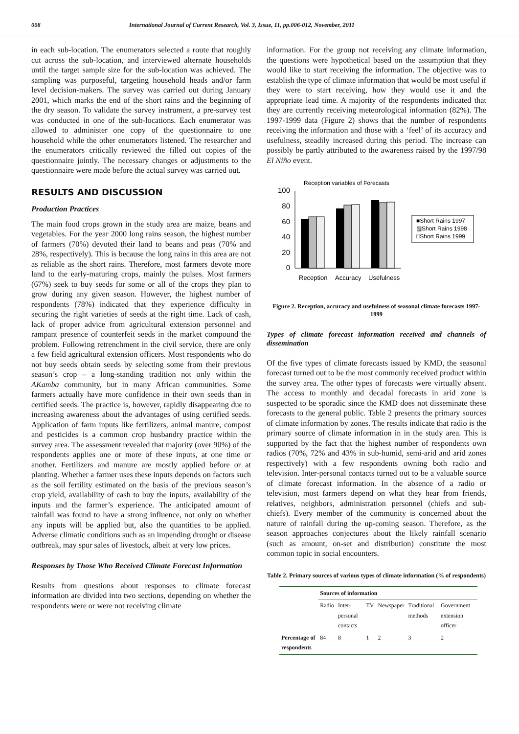008 International Journal of Current Research, Vol. 3, Issue, 11, pp.006-012, November, 2011
in each sub-location. The enumerators selected a route that roughly cut across the sub-location, and interviewed alternate households until the target sample size for the sub-location was achieved. The sampling was purposeful, targeting household heads and/or farm level decision-makers. The survey was carried out during January 2001, which marks the end of the short rains and the beginning of the dry season. To validate the survey instrument, a pre-survey test was conducted in one of the sub-locations. Each enumerator was allowed to administer one copy of the questionnaire to one household while the other enumerators listened. The researcher and the enumerators critically reviewed the filled out copies of the questionnaire jointly. The necessary changes or adjustments to the questionnaire were made before the actual survey was carried out.
RESULTS AND DISCUSSION
Production Practices
The main food crops grown in the study area are maize, beans and vegetables. For the year 2000 long rains season, the highest number of farmers (70%) devoted their land to beans and peas (70% and 28%, respectively). This is because the long rains in this area are not as reliable as the short rains. Therefore, most farmers devote more land to the early-maturing crops, mainly the pulses. Most farmers (67%) seek to buy seeds for some or all of the crops they plan to grow during any given season. However, the highest number of respondents (78%) indicated that they experience difficulty in securing the right varieties of seeds at the right time. Lack of cash, lack of proper advice from agricultural extension personnel and rampant presence of counterfeit seeds in the market compound the problem. Following retrenchment in the civil service, there are only a few field agricultural extension officers. Most respondents who do not buy seeds obtain seeds by selecting some from their previous season’s crop – a long-standing tradition not only within the AKamba community, but in many African communities. Some farmers actually have more confidence in their own seeds than in certified seeds. The practice is, however, rapidly disappearing due to increasing awareness about the advantages of using certified seeds. Application of farm inputs like fertilizers, animal manure, compost and pesticides is a common crop husbandry practice within the survey area. The assessment revealed that majority (over 90%) of the respondents applies one or more of these inputs, at one time or another. Fertilizers and manure are mostly applied before or at planting. Whether a farmer uses these inputs depends on factors such as the soil fertility estimated on the basis of the previous season’s crop yield, availability of cash to buy the inputs, availability of the inputs and the farmer’s experience. The anticipated amount of rainfall was found to have a strong influence, not only on whether any inputs will be applied but, also the quantities to be applied. Adverse climatic conditions such as an impending drought or disease outbreak, may spur sales of livestock, albeit at very low prices.
Responses by Those Who Received Climate Forecast Information
Results from questions about responses to climate forecast information are divided into two sections, depending on whether the respondents were or were not receiving climate
information. For the group not receiving any climate information, the questions were hypothetical based on the assumption that they would like to start receiving the information. The objective was to establish the type of climate information that would be most useful if they were to start receiving, how they would use it and the appropriate lead time. A majority of the respondents indicated that they are currently receiving meteorological information (82%). The 1997-1999 data (Figure 2) shows that the number of respondents receiving the information and those with a ‘feel’ of its accuracy and usefulness, steadily increased during this period. The increase can possibly be partly attributed to the awareness raised by the 1997/98 El Niño event.
Reception variables of Forecasts
100
80
60
40
20
0
Reception
Accuracy
Usefulness
■Short Rains 1997
▨Short Rains 1998
□Short Rains 1999
Figure 2. Reception, accuracy and usefulness of seasonal climate forecasts 1997-1999
Types of climate forecast information received and channels of dissemination
Of the five types of climate forecasts issued by KMD, the seasonal forecast turned out to be the most commonly received product within the survey area. The other types of forecasts were virtually absent. The access to monthly and decadal forecasts in arid zone is suspected to be sporadic since the KMD does not disseminate these forecasts to the general public. Table 2 presents the primary sources of climate information by zones. The results indicate that radio is the primary source of climate information in in the study area. This is supported by the fact that the highest number of respondents own radios (70%, 72% and 43% in sub-humid, semi-arid and arid zones respectively) with a few respondents owning both radio and television. Inter-personal contacts turned out to be a valuable source of climate forecast information. In the absence of a radio or television, most farmers depend on what they hear from friends, relatives, neighbors, administration personnel (chiefs and sub-chiefs). Every member of the community is concerned about the nature of rainfall during the up-coming season. Therefore, as the season approaches conjectures about the likely rainfall scenario (such as amount, on-set and distribution) constitute the most common topic in social encounters.
Table 2. Primary sources of various types of climate information (% of respondents)
| | Sources of information | | | | | |
| --- | --- | --- | --- | --- | --- | --- |
| | Radio | Inter-personal contacts | TV | Newspaper | Traditional methods | Government extension officer |
| Percentage of respondents | 84 | 8 | 1 | 2 | 3 | 2 |